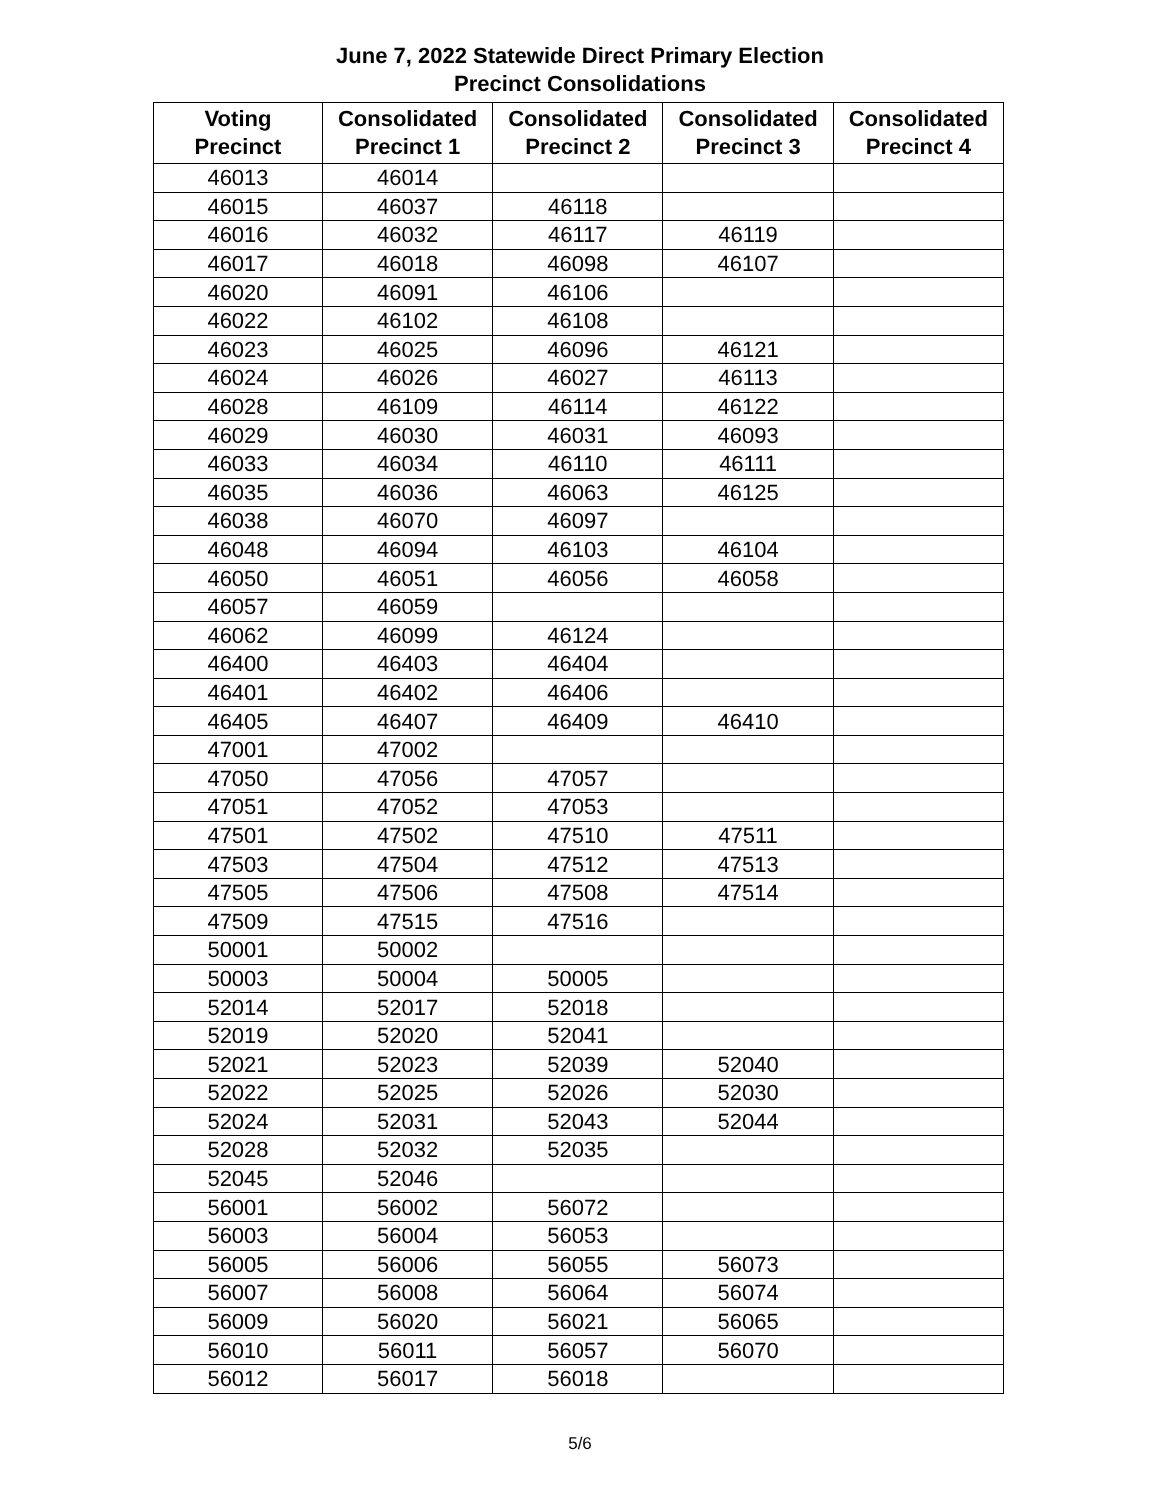June 7, 2022 Statewide Direct Primary Election
Precinct Consolidations
| Voting Precinct | Consolidated Precinct 1 | Consolidated Precinct 2 | Consolidated Precinct 3 | Consolidated Precinct 4 |
| --- | --- | --- | --- | --- |
| 46013 | 46014 | | | |
| 46015 | 46037 | 46118 | | |
| 46016 | 46032 | 46117 | 46119 | |
| 46017 | 46018 | 46098 | 46107 | |
| 46020 | 46091 | 46106 | | |
| 46022 | 46102 | 46108 | | |
| 46023 | 46025 | 46096 | 46121 | |
| 46024 | 46026 | 46027 | 46113 | |
| 46028 | 46109 | 46114 | 46122 | |
| 46029 | 46030 | 46031 | 46093 | |
| 46033 | 46034 | 46110 | 46111 | |
| 46035 | 46036 | 46063 | 46125 | |
| 46038 | 46070 | 46097 | | |
| 46048 | 46094 | 46103 | 46104 | |
| 46050 | 46051 | 46056 | 46058 | |
| 46057 | 46059 | | | |
| 46062 | 46099 | 46124 | | |
| 46400 | 46403 | 46404 | | |
| 46401 | 46402 | 46406 | | |
| 46405 | 46407 | 46409 | 46410 | |
| 47001 | 47002 | | | |
| 47050 | 47056 | 47057 | | |
| 47051 | 47052 | 47053 | | |
| 47501 | 47502 | 47510 | 47511 | |
| 47503 | 47504 | 47512 | 47513 | |
| 47505 | 47506 | 47508 | 47514 | |
| 47509 | 47515 | 47516 | | |
| 50001 | 50002 | | | |
| 50003 | 50004 | 50005 | | |
| 52014 | 52017 | 52018 | | |
| 52019 | 52020 | 52041 | | |
| 52021 | 52023 | 52039 | 52040 | |
| 52022 | 52025 | 52026 | 52030 | |
| 52024 | 52031 | 52043 | 52044 | |
| 52028 | 52032 | 52035 | | |
| 52045 | 52046 | | | |
| 56001 | 56002 | 56072 | | |
| 56003 | 56004 | 56053 | | |
| 56005 | 56006 | 56055 | 56073 | |
| 56007 | 56008 | 56064 | 56074 | |
| 56009 | 56020 | 56021 | 56065 | |
| 56010 | 56011 | 56057 | 56070 | |
| 56012 | 56017 | 56018 | | |
5/6